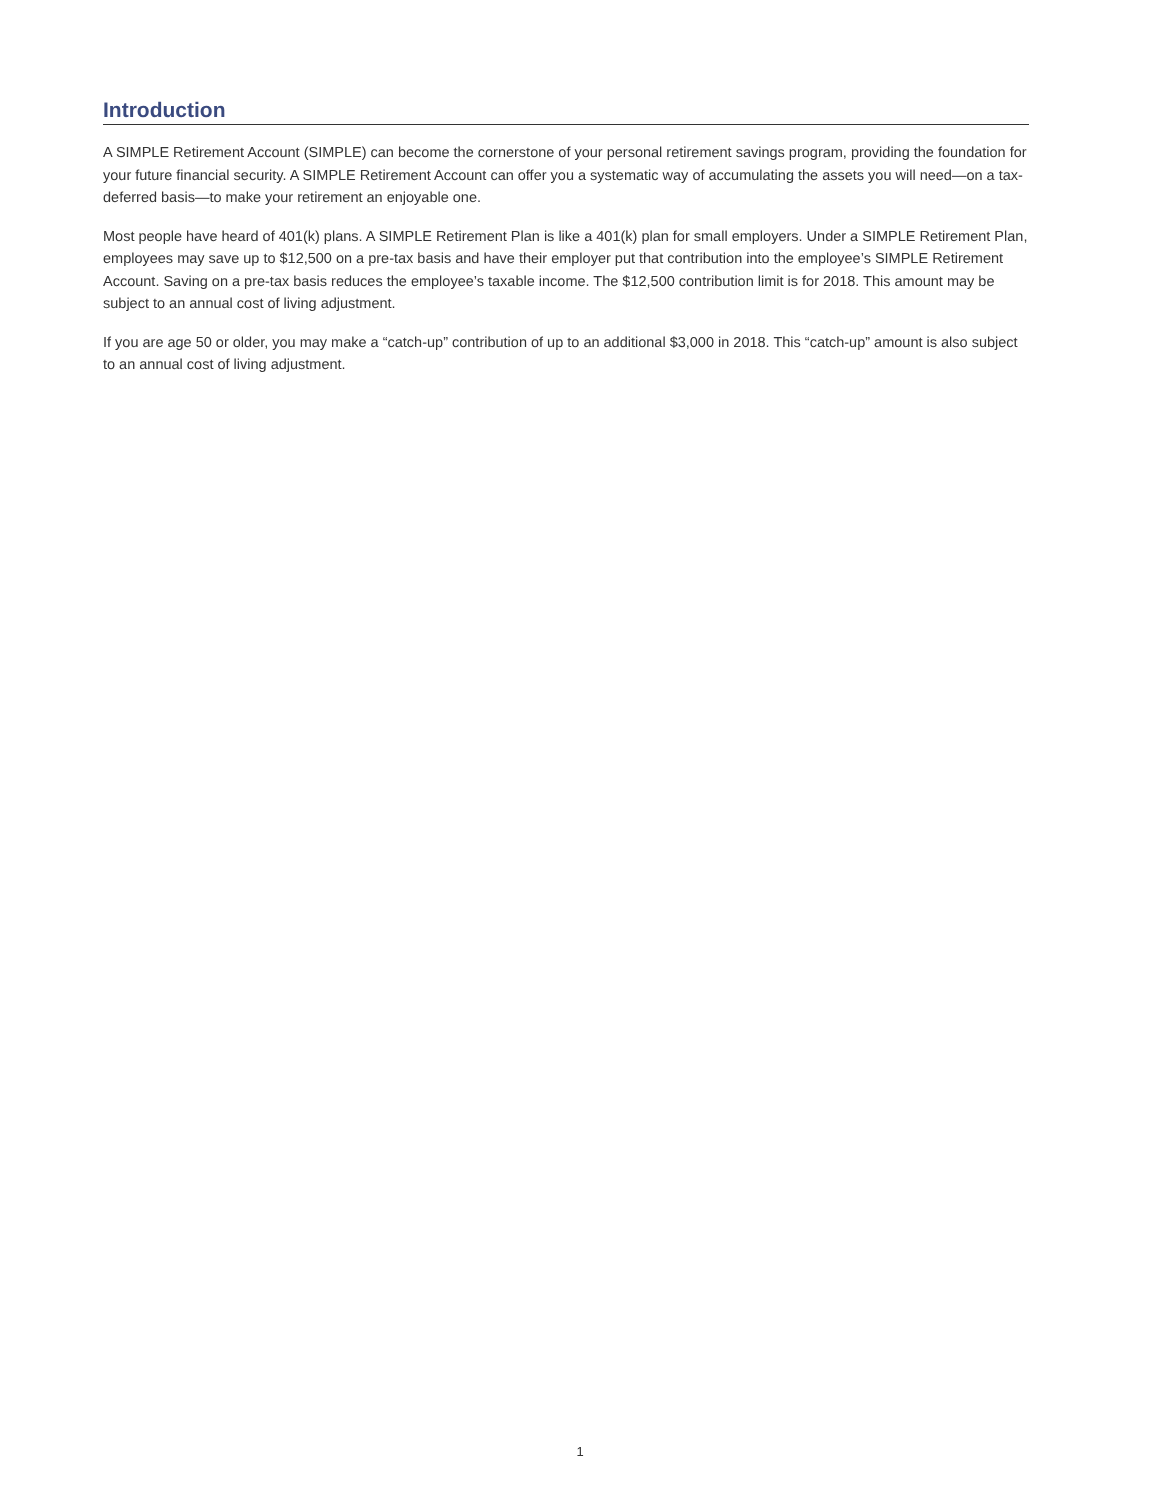Introduction
A SIMPLE Retirement Account (SIMPLE) can become the cornerstone of your personal retirement savings program, providing the foundation for your future financial security. A SIMPLE Retirement Account can offer you a systematic way of accumulating the assets you will need—on a tax-deferred basis—to make your retirement an enjoyable one.
Most people have heard of 401(k) plans. A SIMPLE Retirement Plan is like a 401(k) plan for small employers. Under a SIMPLE Retirement Plan, employees may save up to $12,500 on a pre-tax basis and have their employer put that contribution into the employee’s SIMPLE Retirement Account. Saving on a pre-tax basis reduces the employee’s taxable income. The $12,500 contribution limit is for 2018. This amount may be subject to an annual cost of living adjustment.
If you are age 50 or older, you may make a “catch-up” contribution of up to an additional $3,000 in 2018. This “catch-up” amount is also subject to an annual cost of living adjustment.
1